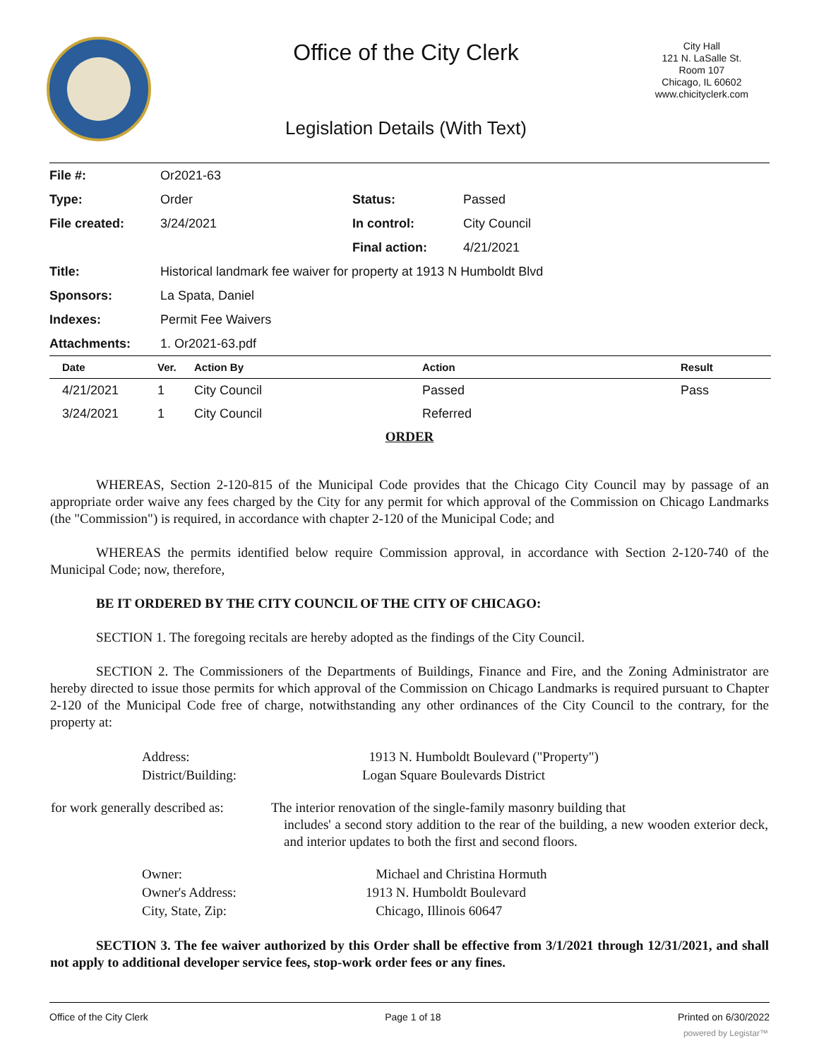Office of the City Clerk
City Hall
121 N. LaSalle St.
Room 107
Chicago, IL 60602
www.chicityclerk.com
Legislation Details (With Text)
| File #: | Or2021-63 | | |
| Type: | Order | Status: | Passed |
| File created: | 3/24/2021 | In control: | City Council |
| | | Final action: | 4/21/2021 |
| Title: | Historical landmark fee waiver for property at 1913 N Humboldt Blvd | | |
| Sponsors: | La Spata, Daniel | | |
| Indexes: | Permit Fee Waivers | | |
| Attachments: | 1. Or2021-63.pdf | | |
| Date | Ver. | Action By | Action | Result |
| --- | --- | --- | --- | --- |
| 4/21/2021 | 1 | City Council | Passed | Pass |
| 3/24/2021 | 1 | City Council | Referred | |
ORDER
WHEREAS, Section 2-120-815 of the Municipal Code provides that the Chicago City Council may by passage of an appropriate order waive any fees charged by the City for any permit for which approval of the Commission on Chicago Landmarks (the "Commission") is required, in accordance with chapter 2-120 of the Municipal Code; and
WHEREAS the permits identified below require Commission approval, in accordance with Section 2-120-740 of the Municipal Code; now, therefore,
BE IT ORDERED BY THE CITY COUNCIL OF THE CITY OF CHICAGO:
SECTION 1. The foregoing recitals are hereby adopted as the findings of the City Council.
SECTION 2. The Commissioners of the Departments of Buildings, Finance and Fire, and the Zoning Administrator are hereby directed to issue those permits for which approval of the Commission on Chicago Landmarks is required pursuant to Chapter 2-120 of the Municipal Code free of charge, notwithstanding any other ordinances of the City Council to the contrary, for the property at:
| Address: | 1913 N. Humboldt Boulevard ("Property") |
| District/Building: | Logan Square Boulevards District |
| for work generally described as: | The interior renovation of the single-family masonry building that includes' a second story addition to the rear of the building, a new wooden exterior deck, and interior updates to both the first and second floors. |
| Owner: | Michael and Christina Hormuth |
| Owner's Address: | 1913 N. Humboldt Boulevard |
| City, State, Zip: | Chicago, Illinois 60647 |
SECTION 3. The fee waiver authorized by this Order shall be effective from 3/1/2021 through 12/31/2021, and shall not apply to additional developer service fees, stop-work order fees or any fines.
Office of the City Clerk Page 1 of 18 Printed on 6/30/2022
powered by Legistar™